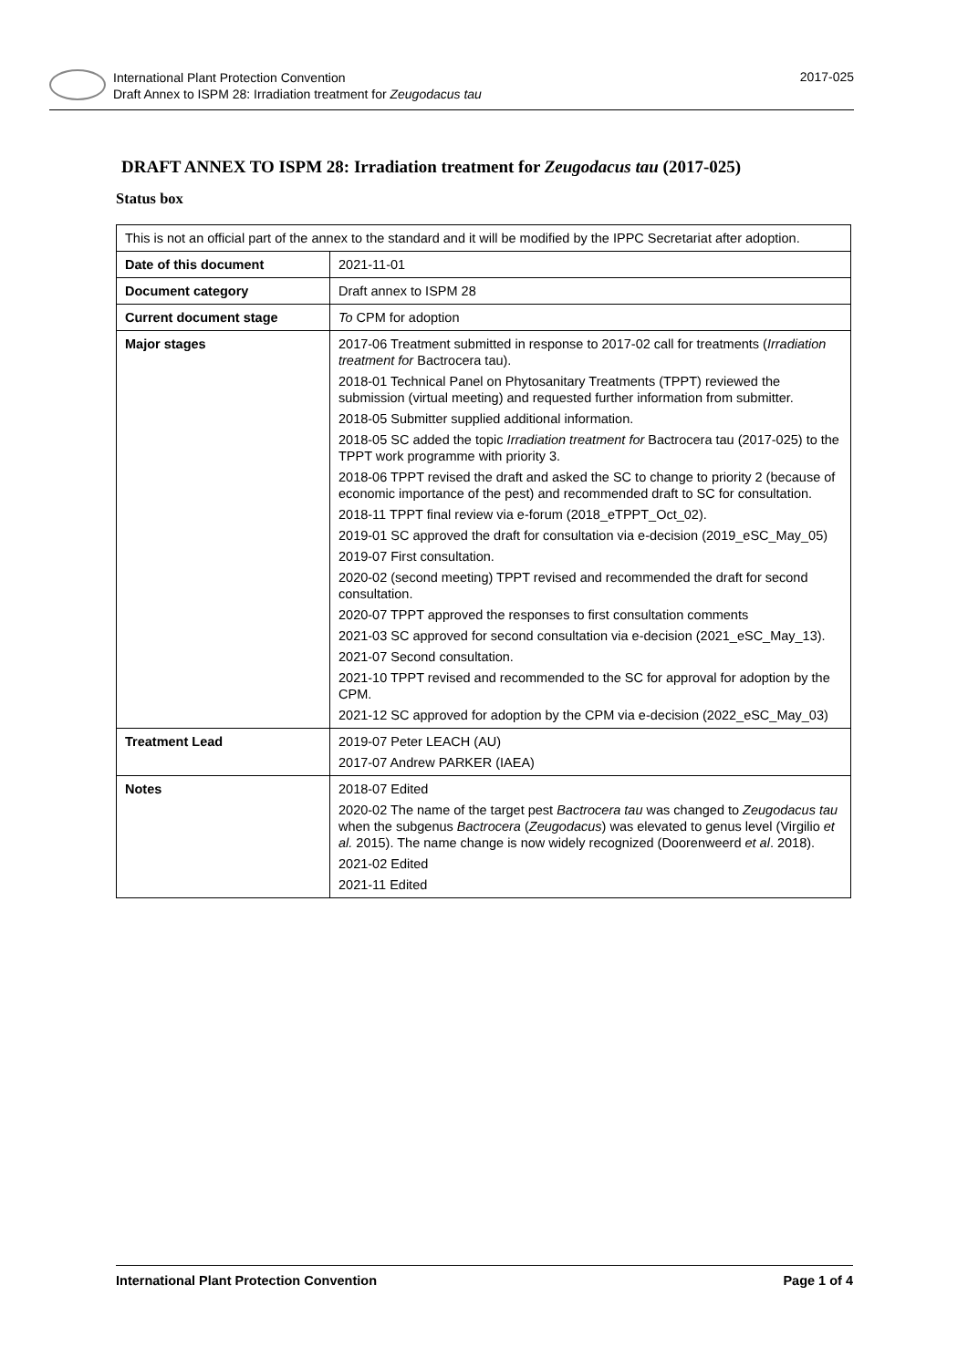International Plant Protection Convention
Draft Annex to ISPM 28: Irradiation treatment for Zeugodacus tau
2017-025
DRAFT ANNEX TO ISPM 28: Irradiation treatment for Zeugodacus tau (2017-025)
Status box
| This is not an official part of the annex to the standard and it will be modified by the IPPC Secretariat after adoption. | |
| Date of this document | 2021-11-01 |
| Document category | Draft annex to ISPM 28 |
| Current document stage | To CPM for adoption |
| Major stages | 2017-06 Treatment submitted in response to 2017-02 call for treatments ( Irradiation treatment for Bactrocera tau). 2018-01 Technical Panel on Phytosanitary Treatments (TPPT) reviewed the submission (virtual meeting) and requested further information from submitter. 2018-05 Submitter supplied additional information. 2018-05 SC added the topic Irradiation treatment for Bactrocera tau (2017-025) to the TPPT work programme with priority 3. 2018-06 TPPT revised the draft and asked the SC to change to priority 2 (because of economic importance of the pest) and recommended draft to SC for consultation. 2018-11 TPPT final review via e-forum (2018_eTPPT_Oct_02). 2019-01 SC approved the draft for consultation via e-decision (2019_eSC_May_05) 2019-07 First consultation. 2020-02 (second meeting) TPPT revised and recommended the draft for second consultation. 2020-07 TPPT approved the responses to first consultation comments 2021-03 SC approved for second consultation via e-decision (2021_eSC_May_13). 2021-07 Second consultation. 2021-10 TPPT revised and recommended to the SC for approval for adoption by the CPM. 2021-12 SC approved for adoption by the CPM via e-decision (2022_eSC_May_03) |
| Treatment Lead | 2019-07 Peter LEACH (AU) 2017-07 Andrew PARKER (IAEA) |
| Notes | 2018-07 Edited 2020-02 The name of the target pest Bactrocera tau was changed to Zeugodacus tau when the subgenus Bactrocera ( Zeugodacus ) was elevated to genus level (Virgilio et al. 2015). The name change is now widely recognized (Doorenweerd et al . 2018). 2021-02 Edited 2021-11 Edited |
International Plant Protection Convention Page 1 of 4